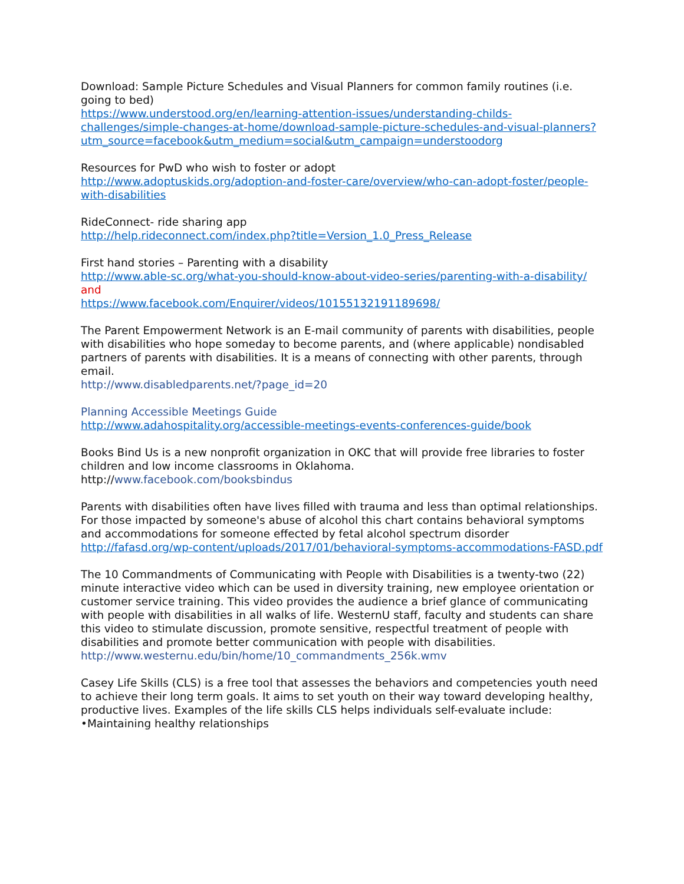Download: Sample Picture Schedules and Visual Planners for common family routines (i.e. going to bed)
https://www.understood.org/en/learning-attention-issues/understanding-childs-challenges/simple-changes-at-home/download-sample-picture-schedules-and-visual-planners?utm_source=facebook&utm_medium=social&utm_campaign=understoodorg
Resources for PwD who wish to foster or adopt
http://www.adoptuskids.org/adoption-and-foster-care/overview/who-can-adopt-foster/people-with-disabilities
RideConnect- ride sharing app
http://help.rideconnect.com/index.php?title=Version_1.0_Press_Release
First hand stories – Parenting with a disability
http://www.able-sc.org/what-you-should-know-about-video-series/parenting-with-a-disability/
and
https://www.facebook.com/Enquirer/videos/10155132191189698/
The Parent Empowerment Network is an E-mail community of parents with disabilities, people with disabilities who hope someday to become parents, and (where applicable) nondisabled partners of parents with disabilities. It is a means of connecting with other parents, through email.
http://www.disabledparents.net/?page_id=20
Planning Accessible Meetings Guide
http://www.adahospitality.org/accessible-meetings-events-conferences-guide/book
Books Bind Us is a new nonprofit organization in OKC that will provide free libraries to foster children and low income classrooms in Oklahoma.
http://www.facebook.com/booksbindus
Parents with disabilities often have lives filled with trauma and less than optimal relationships. For those impacted by someone's abuse of alcohol this chart contains behavioral symptoms and accommodations for someone effected by fetal alcohol spectrum disorder
http://fafasd.org/wp-content/uploads/2017/01/behavioral-symptoms-accommodations-FASD.pdf
The 10 Commandments of Communicating with People with Disabilities is a twenty-two (22) minute interactive video which can be used in diversity training, new employee orientation or customer service training. This video provides the audience a brief glance of communicating with people with disabilities in all walks of life. WesternU staff, faculty and students can share this video to stimulate discussion, promote sensitive, respectful treatment of people with disabilities and promote better communication with people with disabilities.
http://www.westernu.edu/bin/home/10_commandments_256k.wmv
Casey Life Skills (CLS) is a free tool that assesses the behaviors and competencies youth need to achieve their long term goals. It aims to set youth on their way toward developing healthy, productive lives. Examples of the life skills CLS helps individuals self-evaluate include:
•Maintaining healthy relationships